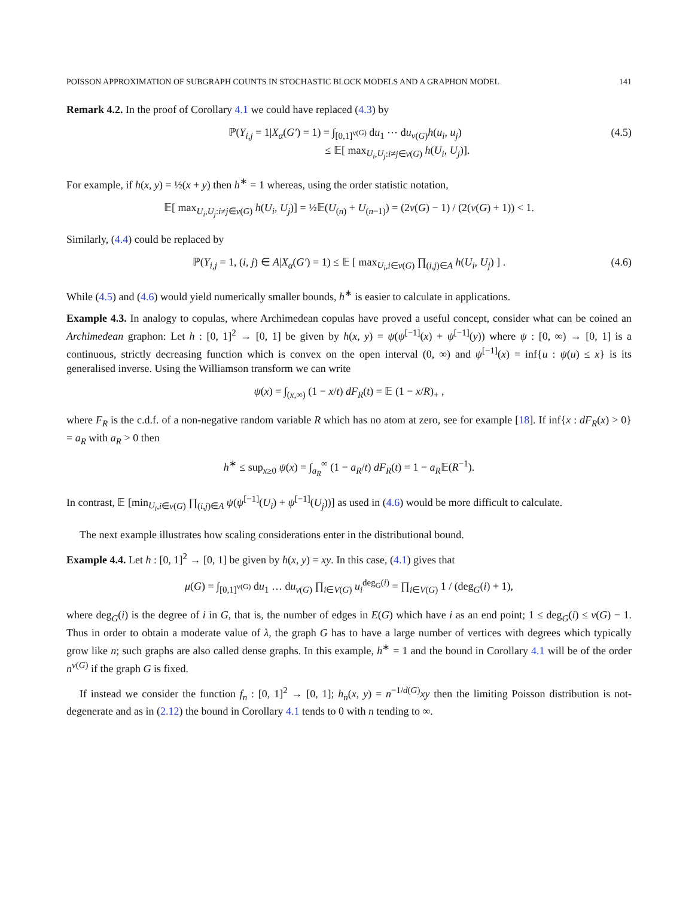POISSON APPROXIMATION OF SUBGRAPH COUNTS IN STOCHASTIC BLOCK MODELS AND A GRAPHON MODEL 141
Remark 4.2. In the proof of Corollary 4.1 we could have replaced (4.3) by
ℙ(Y<sub>i,j</sub> = 1|X<sub>α</sub>(G′) = 1) = ∫<sub>[0,1]<sup>v(G)</sup></sub> du<sub>1</sub> ⋯ du<sub>v(G)</sub>h(u<sub>i</sub>, u<sub>j</sub>)
≤ 𝔼[ max<sub>U<sub>i</sub>,U<sub>j</sub>:i≠j∈v(G)</sub> h(U<sub>i</sub>, U<sub>j</sub>)].
(4.5)
For example, if h(x, y) = ½(x + y) then h<sup>∗</sup> = 1 whereas, using the order statistic notation,
𝔼[ max<sub>U<sub>i</sub>,U<sub>j</sub>:i≠j∈v(G)</sub> h(U<sub>i</sub>, U<sub>j</sub>)] = ½𝔼(U<sub>(n)</sub> + U<sub>(n−1)</sub>) = (2v(G) − 1) / (2(v(G) + 1)) < 1.
Similarly, (4.4) could be replaced by
ℙ(Y<sub>i,j</sub> = 1, (i, j) ∈ A|X<sub>α</sub>(G′) = 1) ≤ 𝔼 [ max<sub>U<sub>i</sub>,i∈v(G)</sub> ∏<sub>(i,j)∈A</sub> h(U<sub>i</sub>, U<sub>j</sub>) ] .
(4.6)
While (4.5) and (4.6) would yield numerically smaller bounds, h<sup>∗</sup> is easier to calculate in applications.
Example 4.3. In analogy to copulas, where Archimedean copulas have proved a useful concept, consider what can be coined an Archimedean graphon: Let h : [0, 1]<sup>2</sup> → [0, 1] be given by h(x, y) = ψ(ψ<sup>[−1]</sup>(x) + ψ<sup>[−1]</sup>(y)) where ψ : [0, ∞) → [0, 1] is a continuous, strictly decreasing function which is convex on the open interval (0, ∞) and ψ<sup>[−1]</sup>(x) = inf{u : ψ(u) ≤ x} is its generalised inverse. Using the Williamson transform we can write
ψ(x) = ∫<sub>(x,∞)</sub> (1 − x/t) dF<sub>R</sub>(t) = 𝔼 (1 − x/R)<sub>+</sub> ,
where F<sub>R</sub> is the c.d.f. of a non-negative random variable R which has no atom at zero, see for example [18]. If inf{x : dF<sub>R</sub>(x) > 0} = a<sub>R</sub> with a<sub>R</sub> > 0 then
h<sup>∗</sup> ≤ sup<sub>x≥0</sub> ψ(x) = ∫<sub>a<sub>R</sub></sub><sup>∞</sup> (1 − a<sub>R</sub>/t) dF<sub>R</sub>(t) = 1 − a<sub>R</sub>𝔼(R<sup>−1</sup>).
In contrast, 𝔼 [min<sub>U<sub>i</sub>,i∈v(G)</sub> ∏<sub>(i,j)∈A</sub> ψ(ψ<sup>[−1]</sup>(U<sub>i</sub>) + ψ<sup>[−1]</sup>(U<sub>j</sub>))] as used in (4.6) would be more difficult to calculate.
The next example illustrates how scaling considerations enter in the distributional bound.
Example 4.4. Let h : [0, 1]<sup>2</sup> → [0, 1] be given by h(x, y) = xy. In this case, (4.1) gives that
μ(G) = ∫<sub>[0,1]<sup>v(G)</sup></sub> du<sub>1</sub> … du<sub>v(G)</sub> ∏<sub>i∈V(G)</sub> u<sub>i</sub><sup>deg<sub>G</sub>(i)</sup> = ∏<sub>i∈V(G)</sub> 1 / (deg<sub>G</sub>(i) + 1),
where deg<sub>G</sub>(i) is the degree of i in G, that is, the number of edges in E(G) which have i as an end point; 1 ≤ deg<sub>G</sub>(i) ≤ v(G) − 1. Thus in order to obtain a moderate value of λ, the graph G has to have a large number of vertices with degrees which typically grow like n; such graphs are also called dense graphs. In this example, h<sup>∗</sup> = 1 and the bound in Corollary 4.1 will be of the order n<sup>v(G)</sup> if the graph G is fixed.
If instead we consider the function f<sub>n</sub> : [0, 1]<sup>2</sup> → [0, 1]; h<sub>n</sub>(x, y) = n<sup>−1/d(G)</sup>xy then the limiting Poisson distribution is not-degenerate and as in (2.12) the bound in Corollary 4.1 tends to 0 with n tending to ∞.